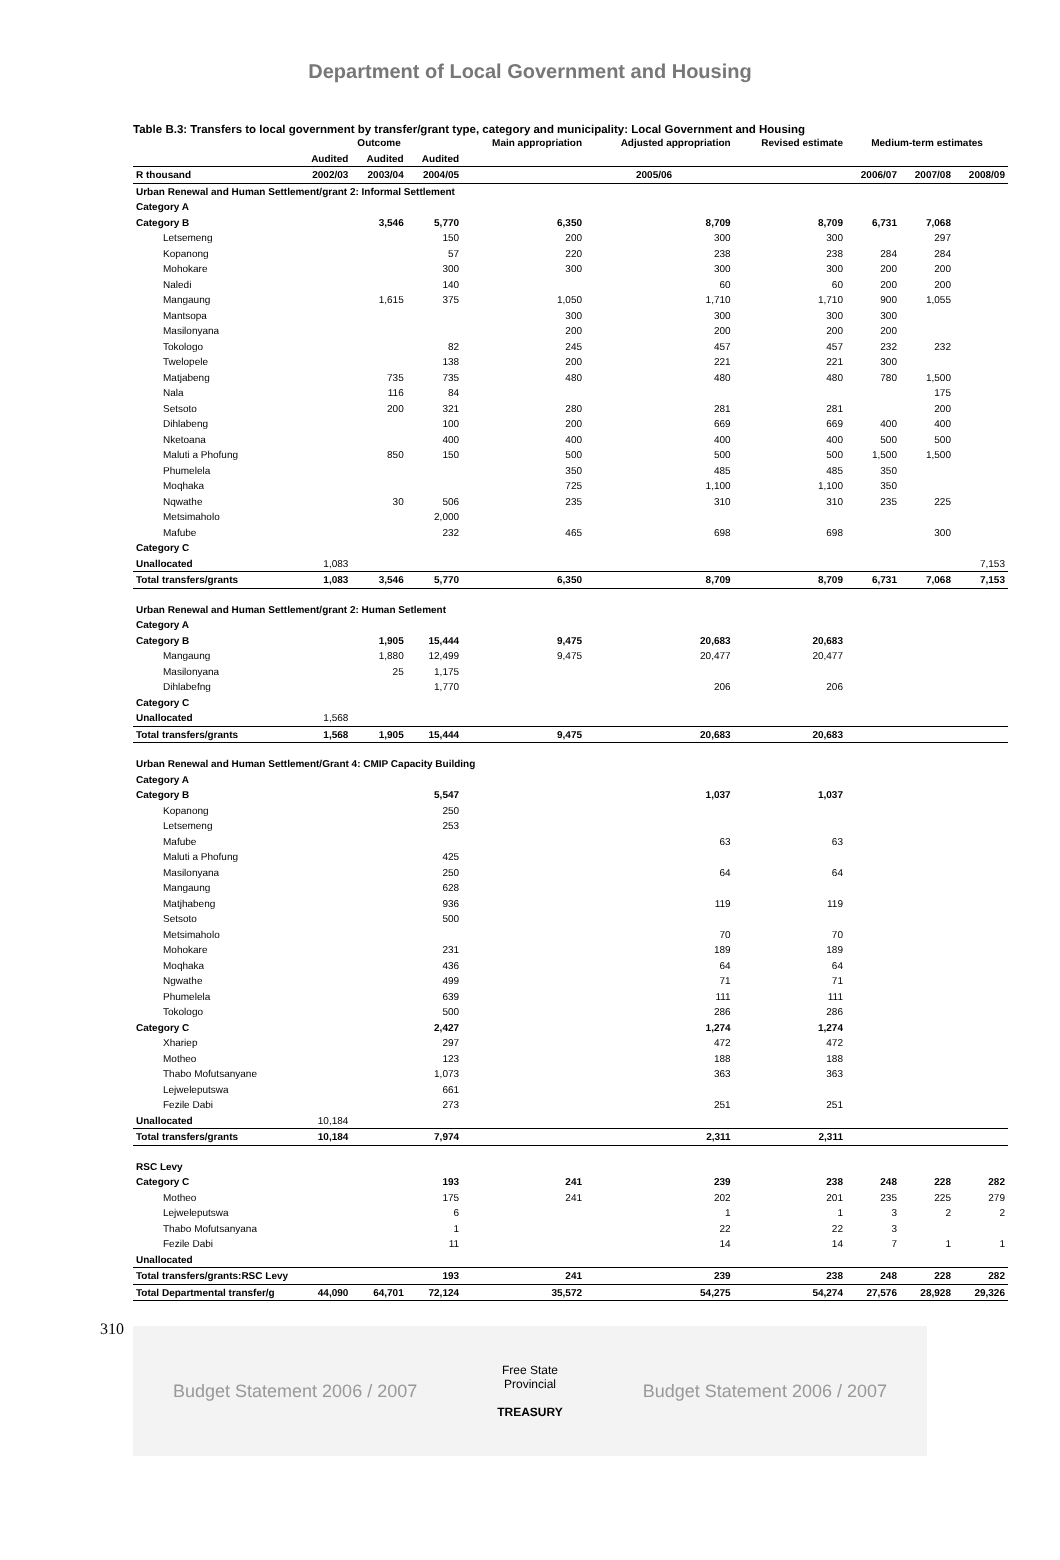Department of Local Government and Housing
Table B.3: Transfers to local government by transfer/grant type, category and municipality: Local Government and Housing
| | Outcome | | | Main appropriation | Adjusted appropriation | Revised estimate | Medium-term estimates | | |
| --- | --- | --- | --- | --- | --- | --- | --- | --- | --- |
| | Audited | Audited | Audited | | | | | | |
| R thousand | 2002/03 | 2003/04 | 2004/05 | 2005/06 | | | 2006/07 | 2007/08 | 2008/09 |
| Urban Renewal and Human Settlement/grant 2: Informal Settlement | | | | | | | | | |
| Category A | | | | | | | | | |
| Category B | | 3,546 | 5,770 | 6,350 | 8,709 | 8,709 | 6,731 | 7,068 | |
| Letsemeng | | | 150 | 200 | 300 | 300 | | 297 | |
| Kopanong | | | 57 | 220 | 238 | 238 | 284 | 284 | |
| Mohokare | | | 300 | 300 | 300 | 300 | 200 | 200 | |
| Naledi | | | 140 | | 60 | 60 | 200 | 200 | |
| Mangaung | | 1,615 | 375 | 1,050 | 1,710 | 1,710 | 900 | 1,055 | |
| Mantsopa | | | | 300 | 300 | 300 | 300 | | |
| Masilonyana | | | | 200 | 200 | 200 | 200 | | |
| Tokologo | | | 82 | 245 | 457 | 457 | 232 | 232 | |
| Twelopele | | | 138 | 200 | 221 | 221 | 300 | | |
| Matjabeng | | 735 | 735 | 480 | 480 | 480 | 780 | 1,500 | |
| Nala | | 116 | 84 | | | | | 175 | |
| Setsoto | | 200 | 321 | 280 | 281 | 281 | | 200 | |
| Dihlabeng | | | 100 | 200 | 669 | 669 | 400 | 400 | |
| Nketoana | | | 400 | 400 | 400 | 400 | 500 | 500 | |
| Maluti a Phofung | | 850 | 150 | 500 | 500 | 500 | 1,500 | 1,500 | |
| Phumelela | | | | 350 | 485 | 485 | 350 | | |
| Moqhaka | | | | 725 | 1,100 | 1,100 | 350 | | |
| Nqwathe | | 30 | 506 | 235 | 310 | 310 | 235 | 225 | |
| Metsimaholo | | | 2,000 | | | | | | |
| Mafube | | | 232 | 465 | 698 | 698 | | 300 | |
| Category C | | | | | | | | | |
| Unallocated | 1,083 | | | | | | | | 7,153 |
| Total transfers/grants | 1,083 | 3,546 | 5,770 | 6,350 | 8,709 | 8,709 | 6,731 | 7,068 | 7,153 |
| Urban Renewal and Human Settlement/grant 2: Human Setlement | | | | | | | | | |
| Category A | | | | | | | | | |
| Category B | | 1,905 | 15,444 | 9,475 | 20,683 | 20,683 | | | |
| Mangaung | | 1,880 | 12,499 | 9,475 | 20,477 | 20,477 | | | |
| Masilonyana | | 25 | 1,175 | | | | | | |
| Dihlabefng | | | 1,770 | | 206 | 206 | | | |
| Category C | | | | | | | | | |
| Unallocated | 1,568 | | | | | | | | |
| Total transfers/grants | 1,568 | 1,905 | 15,444 | 9,475 | 20,683 | 20,683 | | | |
| Urban Renewal and Human Settlement/Grant 4: CMIP Capacity Building | | | | | | | | | |
| Category A | | | | | | | | | |
| Category B | | | 5,547 | | 1,037 | 1,037 | | | |
| Kopanong | | | 250 | | | | | | |
| Letsemeng | | | 253 | | | | | | |
| Mafube | | | | | 63 | 63 | | | |
| Maluti a Phofung | | | 425 | | | | | | |
| Masilonyana | | | 250 | | 64 | 64 | | | |
| Mangaung | | | 628 | | | | | | |
| Matjhabeng | | | 936 | | 119 | 119 | | | |
| Setsoto | | | 500 | | | | | | |
| Metsimaholo | | | | | 70 | 70 | | | |
| Mohokare | | | 231 | | 189 | 189 | | | |
| Moqhaka | | | 436 | | 64 | 64 | | | |
| Ngwathe | | | 499 | | 71 | 71 | | | |
| Phumelela | | | 639 | | 111 | 111 | | | |
| Tokologo | | | 500 | | 286 | 286 | | | |
| Category C | | | 2,427 | | 1,274 | 1,274 | | | |
| Xhariep | | | 297 | | 472 | 472 | | | |
| Motheo | | | 123 | | 188 | 188 | | | |
| Thabo Mofutsanyane | | | 1,073 | | 363 | 363 | | | |
| Lejweleputswa | | | 661 | | | | | | |
| Fezile Dabi | | | 273 | | 251 | 251 | | | |
| Unallocated | 10,184 | | | | | | | | |
| Total transfers/grants | 10,184 | | 7,974 | | 2,311 | 2,311 | | | |
| RSC Levy | | | | | | | | | |
| Category C | | | 193 | 241 | 239 | 238 | 248 | 228 | 282 |
| Motheo | | | 175 | 241 | 202 | 201 | 235 | 225 | 279 |
| Lejweleputswa | | | 6 | | 1 | 1 | 3 | 2 | 2 |
| Thabo Mofutsanyana | | | 1 | | 22 | 22 | 3 | | |
| Fezile Dabi | | | 11 | | 14 | 14 | 7 | 1 | 1 |
| Unallocated | | | | | | | | | |
| Total transfers/grants:RSC Levy | | | 193 | 241 | 239 | 238 | 248 | 228 | 282 |
| Total Departmental transfer/g | 44,090 | 64,701 | 72,124 | 35,572 | 54,275 | 54,274 | 27,576 | 28,928 | 29,326 |
310
Budget Statement 2006 / 2007 Free State
Provincial
TREASURY Budget Statement 2006 / 2007